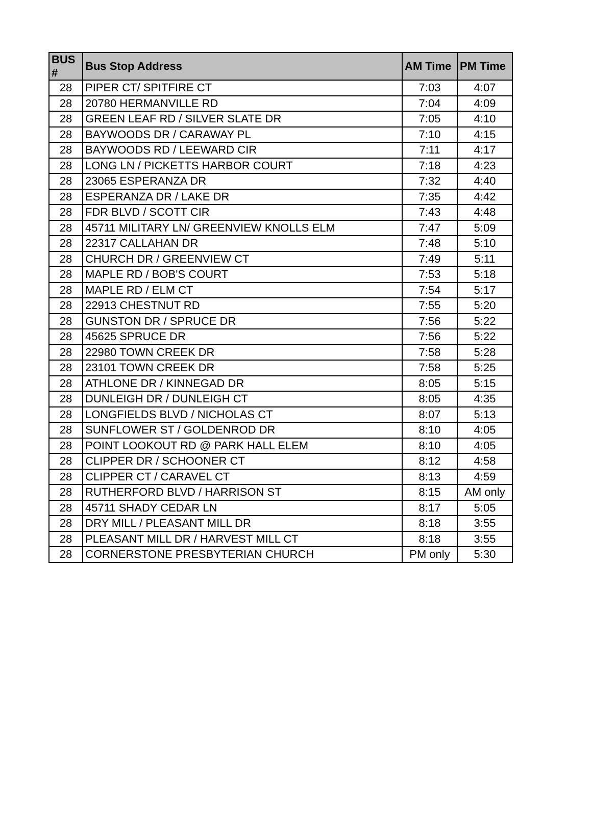| BUS # | Bus Stop Address | AM Time | PM Time |
| --- | --- | --- | --- |
| 28 | PIPER CT/ SPITFIRE CT | 7:03 | 4:07 |
| 28 | 20780 HERMANVILLE RD | 7:04 | 4:09 |
| 28 | GREEN LEAF RD / SILVER SLATE DR | 7:05 | 4:10 |
| 28 | BAYWOODS DR / CARAWAY PL | 7:10 | 4:15 |
| 28 | BAYWOODS RD / LEEWARD CIR | 7:11 | 4:17 |
| 28 | LONG LN / PICKETTS HARBOR COURT | 7:18 | 4:23 |
| 28 | 23065 ESPERANZA DR | 7:32 | 4:40 |
| 28 | ESPERANZA DR / LAKE DR | 7:35 | 4:42 |
| 28 | FDR BLVD / SCOTT CIR | 7:43 | 4:48 |
| 28 | 45711 MILITARY LN/ GREENVIEW KNOLLS ELM | 7:47 | 5:09 |
| 28 | 22317 CALLAHAN DR | 7:48 | 5:10 |
| 28 | CHURCH DR / GREENVIEW CT | 7:49 | 5:11 |
| 28 | MAPLE RD / BOB'S COURT | 7:53 | 5:18 |
| 28 | MAPLE RD / ELM CT | 7:54 | 5:17 |
| 28 | 22913 CHESTNUT RD | 7:55 | 5:20 |
| 28 | GUNSTON DR / SPRUCE DR | 7:56 | 5:22 |
| 28 | 45625 SPRUCE DR | 7:56 | 5:22 |
| 28 | 22980 TOWN CREEK DR | 7:58 | 5:28 |
| 28 | 23101 TOWN CREEK DR | 7:58 | 5:25 |
| 28 | ATHLONE DR / KINNEGAD DR | 8:05 | 5:15 |
| 28 | DUNLEIGH DR / DUNLEIGH CT | 8:05 | 4:35 |
| 28 | LONGFIELDS BLVD / NICHOLAS CT | 8:07 | 5:13 |
| 28 | SUNFLOWER ST / GOLDENROD DR | 8:10 | 4:05 |
| 28 | POINT LOOKOUT RD @ PARK HALL ELEM | 8:10 | 4:05 |
| 28 | CLIPPER DR / SCHOONER CT | 8:12 | 4:58 |
| 28 | CLIPPER CT / CARAVEL CT | 8:13 | 4:59 |
| 28 | RUTHERFORD BLVD / HARRISON ST | 8:15 | AM only |
| 28 | 45711 SHADY CEDAR LN | 8:17 | 5:05 |
| 28 | DRY MILL / PLEASANT MILL DR | 8:18 | 3:55 |
| 28 | PLEASANT MILL DR / HARVEST MILL CT | 8:18 | 3:55 |
| 28 | CORNERSTONE PRESBYTERIAN CHURCH | PM only | 5:30 |